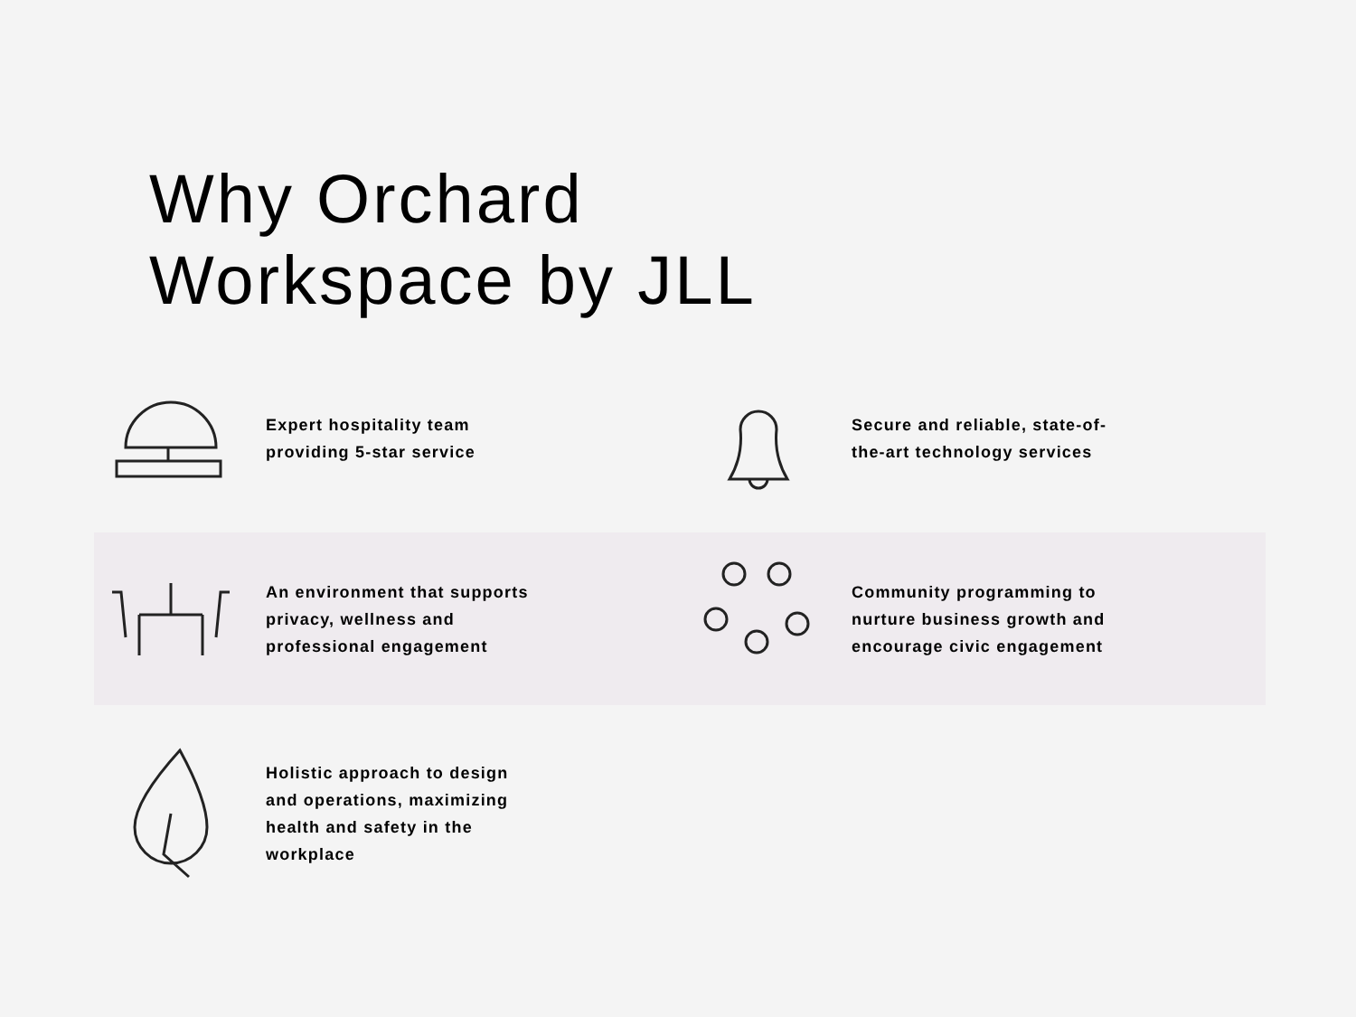Why Orchard Workspace by JLL
Expert hospitality team providing 5-star service Secure and reliable, state-of-the-art technology services
An environment that supports privacy, wellness and professional engagement
Community programming to nurture business growth and encourage civic engagement
Holistic approach to design and operations, maximizing health and safety in the workplace